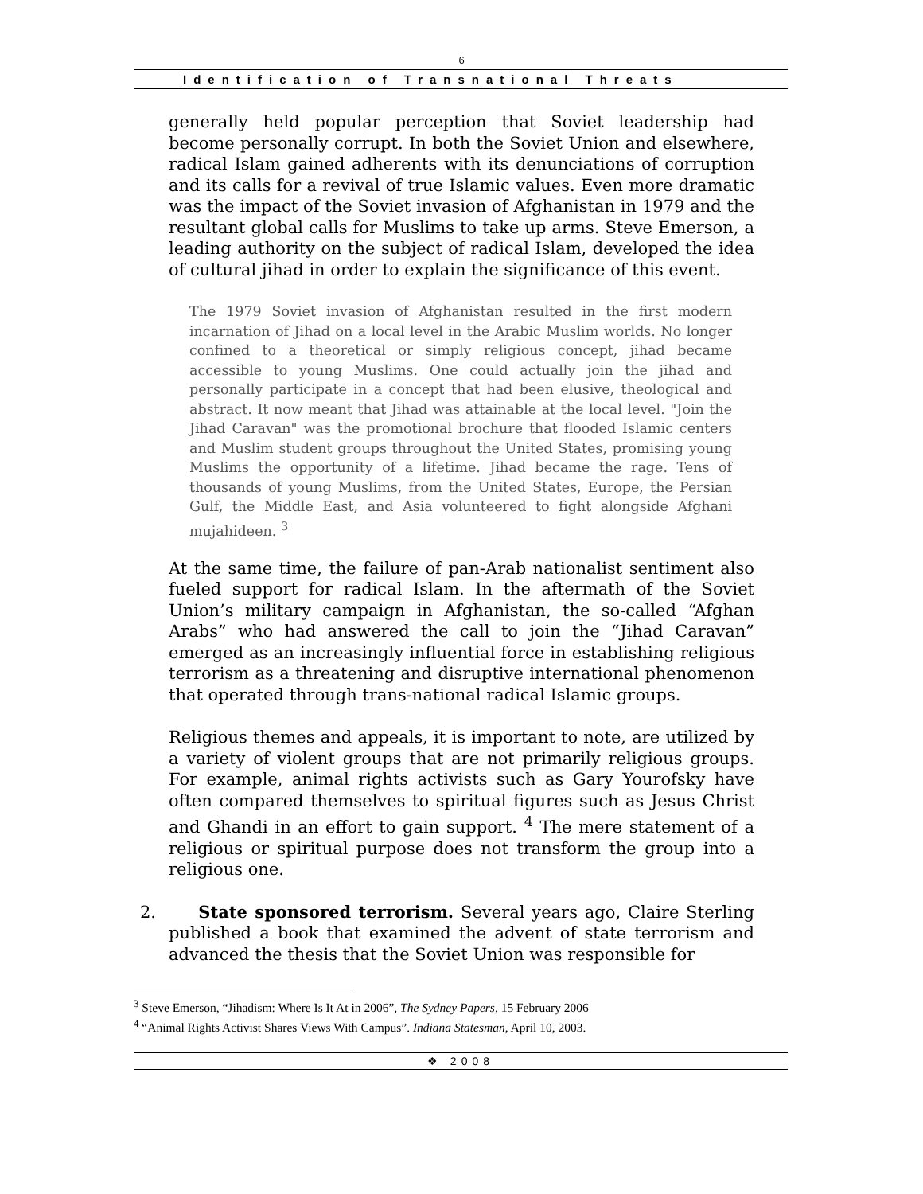6
Identification of Transnational Threats
generally held popular perception that Soviet leadership had become personally corrupt. In both the Soviet Union and elsewhere, radical Islam gained adherents with its denunciations of corruption and its calls for a revival of true Islamic values. Even more dramatic was the impact of the Soviet invasion of Afghanistan in 1979 and the resultant global calls for Muslims to take up arms. Steve Emerson, a leading authority on the subject of radical Islam, developed the idea of cultural jihad in order to explain the significance of this event.
The 1979 Soviet invasion of Afghanistan resulted in the first modern incarnation of Jihad on a local level in the Arabic Muslim worlds. No longer confined to a theoretical or simply religious concept, jihad became accessible to young Muslims. One could actually join the jihad and personally participate in a concept that had been elusive, theological and abstract. It now meant that Jihad was attainable at the local level. "Join the Jihad Caravan" was the promotional brochure that flooded Islamic centers and Muslim student groups throughout the United States, promising young Muslims the opportunity of a lifetime. Jihad became the rage. Tens of thousands of young Muslims, from the United States, Europe, the Persian Gulf, the Middle East, and Asia volunteered to fight alongside Afghani mujahideen. <sup>3</sup>
At the same time, the failure of pan-Arab nationalist sentiment also fueled support for radical Islam. In the aftermath of the Soviet Union’s military campaign in Afghanistan, the so-called “Afghan Arabs” who had answered the call to join the “Jihad Caravan” emerged as an increasingly influential force in establishing religious terrorism as a threatening and disruptive international phenomenon that operated through trans-national radical Islamic groups.
Religious themes and appeals, it is important to note, are utilized by a variety of violent groups that are not primarily religious groups. For example, animal rights activists such as Gary Yourofsky have often compared themselves to spiritual figures such as Jesus Christ and Ghandi in an effort to gain support. <sup>4</sup> The mere statement of a religious or spiritual purpose does not transform the group into a religious one.
2. State sponsored terrorism. Several years ago, Claire Sterling published a book that examined the advent of state terrorism and advanced the thesis that the Soviet Union was responsible for
<sup>3</sup> Steve Emerson, “Jihadism: Where Is It At in 2006”, The Sydney Papers, 15 February 2006
<sup>4</sup> “Animal Rights Activist Shares Views With Campus”. Indiana Statesman, April 10, 2003.
❖ 2008